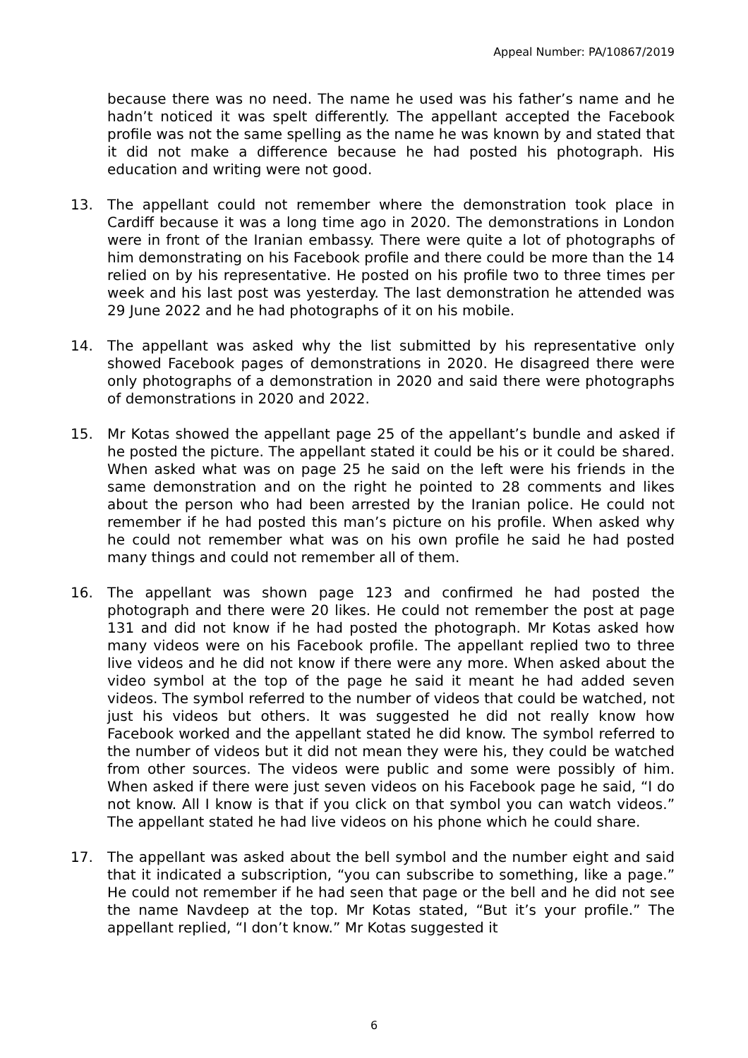Appeal Number: PA/10867/2019
because there was no need. The name he used was his father’s name and he hadn’t noticed it was spelt differently. The appellant accepted the Facebook profile was not the same spelling as the name he was known by and stated that it did not make a difference because he had posted his photograph. His education and writing were not good.
13. The appellant could not remember where the demonstration took place in Cardiff because it was a long time ago in 2020. The demonstrations in London were in front of the Iranian embassy. There were quite a lot of photographs of him demonstrating on his Facebook profile and there could be more than the 14 relied on by his representative. He posted on his profile two to three times per week and his last post was yesterday. The last demonstration he attended was 29 June 2022 and he had photographs of it on his mobile.
14. The appellant was asked why the list submitted by his representative only showed Facebook pages of demonstrations in 2020. He disagreed there were only photographs of a demonstration in 2020 and said there were photographs of demonstrations in 2020 and 2022.
15. Mr Kotas showed the appellant page 25 of the appellant’s bundle and asked if he posted the picture. The appellant stated it could be his or it could be shared. When asked what was on page 25 he said on the left were his friends in the same demonstration and on the right he pointed to 28 comments and likes about the person who had been arrested by the Iranian police. He could not remember if he had posted this man’s picture on his profile. When asked why he could not remember what was on his own profile he said he had posted many things and could not remember all of them.
16. The appellant was shown page 123 and confirmed he had posted the photograph and there were 20 likes. He could not remember the post at page 131 and did not know if he had posted the photograph. Mr Kotas asked how many videos were on his Facebook profile. The appellant replied two to three live videos and he did not know if there were any more. When asked about the video symbol at the top of the page he said it meant he had added seven videos. The symbol referred to the number of videos that could be watched, not just his videos but others. It was suggested he did not really know how Facebook worked and the appellant stated he did know. The symbol referred to the number of videos but it did not mean they were his, they could be watched from other sources. The videos were public and some were possibly of him. When asked if there were just seven videos on his Facebook page he said, “I do not know. All I know is that if you click on that symbol you can watch videos.” The appellant stated he had live videos on his phone which he could share.
17. The appellant was asked about the bell symbol and the number eight and said that it indicated a subscription, “you can subscribe to something, like a page.” He could not remember if he had seen that page or the bell and he did not see the name Navdeep at the top. Mr Kotas stated, “But it’s your profile.” The appellant replied, “I don’t know.” Mr Kotas suggested it
6